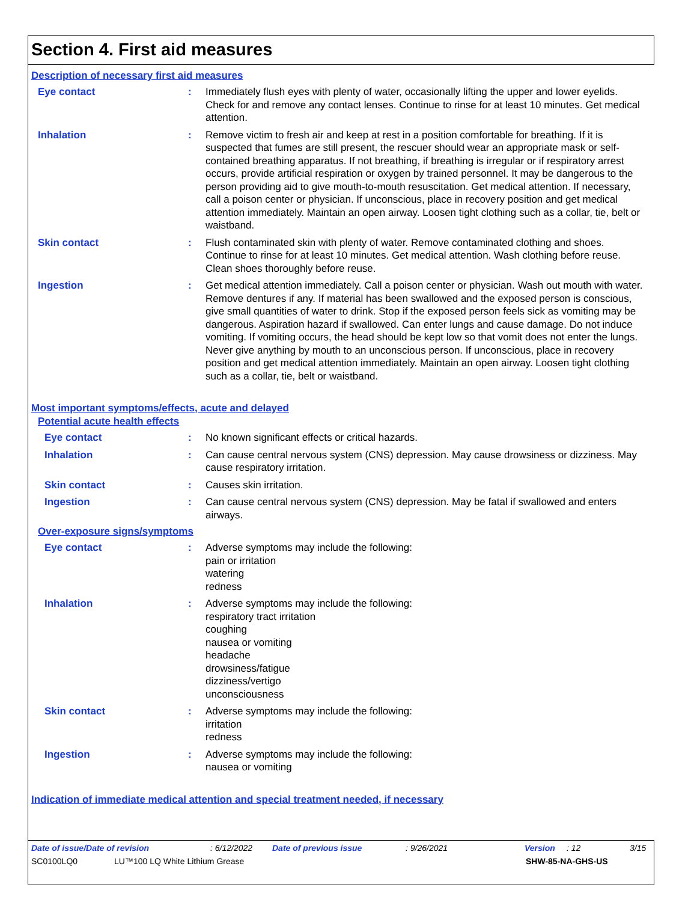Section 4. First aid measures
Description of necessary first aid measures
Eye contact : Immediately flush eyes with plenty of water, occasionally lifting the upper and lower eyelids. Check for and remove any contact lenses. Continue to rinse for at least 10 minutes. Get medical attention.
Inhalation : Remove victim to fresh air and keep at rest in a position comfortable for breathing. If it is suspected that fumes are still present, the rescuer should wear an appropriate mask or self-contained breathing apparatus. If not breathing, if breathing is irregular or if respiratory arrest occurs, provide artificial respiration or oxygen by trained personnel. It may be dangerous to the person providing aid to give mouth-to-mouth resuscitation. Get medical attention. If necessary, call a poison center or physician. If unconscious, place in recovery position and get medical attention immediately. Maintain an open airway. Loosen tight clothing such as a collar, tie, belt or waistband.
Skin contact : Flush contaminated skin with plenty of water. Remove contaminated clothing and shoes. Continue to rinse for at least 10 minutes. Get medical attention. Wash clothing before reuse. Clean shoes thoroughly before reuse.
Ingestion : Get medical attention immediately. Call a poison center or physician. Wash out mouth with water. Remove dentures if any. If material has been swallowed and the exposed person is conscious, give small quantities of water to drink. Stop if the exposed person feels sick as vomiting may be dangerous. Aspiration hazard if swallowed. Can enter lungs and cause damage. Do not induce vomiting. If vomiting occurs, the head should be kept low so that vomit does not enter the lungs. Never give anything by mouth to an unconscious person. If unconscious, place in recovery position and get medical attention immediately. Maintain an open airway. Loosen tight clothing such as a collar, tie, belt or waistband.
Most important symptoms/effects, acute and delayed
Potential acute health effects
Eye contact : No known significant effects or critical hazards.
Inhalation : Can cause central nervous system (CNS) depression. May cause drowsiness or dizziness. May cause respiratory irritation.
Skin contact : Causes skin irritation.
Ingestion : Can cause central nervous system (CNS) depression. May be fatal if swallowed and enters airways.
Over-exposure signs/symptoms
Eye contact : Adverse symptoms may include the following:
pain or irritation
watering
redness
Inhalation : Adverse symptoms may include the following:
respiratory tract irritation
coughing
nausea or vomiting
headache
drowsiness/fatigue
dizziness/vertigo
unconsciousness
Skin contact : Adverse symptoms may include the following:
irritation
redness
Ingestion : Adverse symptoms may include the following:
nausea or vomiting
Indication of immediate medical attention and special treatment needed, if necessary
Date of issue/Date of revision: 6/12/2022 Date of previous issue: 9/26/2021 Version: 12 3/15
SC0100LQ0 LU™100 LQ White Lithium Grease SHW-85-NA-GHS-US